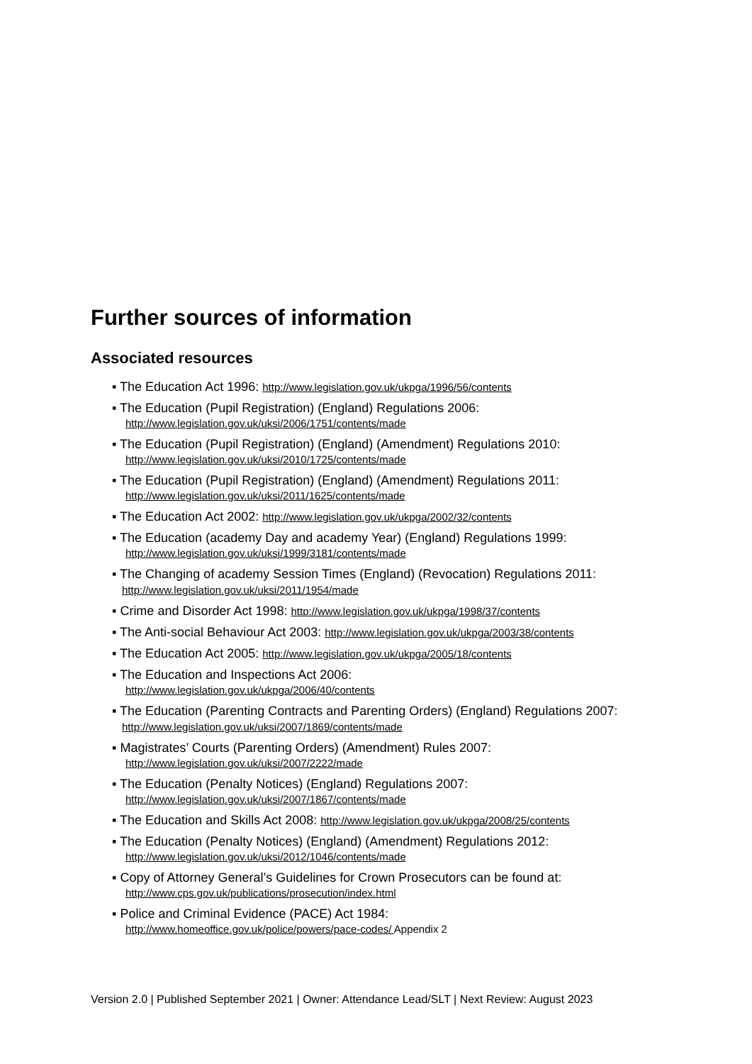Further sources of information
Associated resources
▪ The Education Act 1996: http://www.legislation.gov.uk/ukpga/1996/56/contents
▪ The Education (Pupil Registration) (England) Regulations 2006:
http://www.legislation.gov.uk/uksi/2006/1751/contents/made
▪ The Education (Pupil Registration) (England) (Amendment) Regulations 2010:
http://www.legislation.gov.uk/uksi/2010/1725/contents/made
▪ The Education (Pupil Registration) (England) (Amendment) Regulations 2011:
http://www.legislation.gov.uk/uksi/2011/1625/contents/made
▪ The Education Act 2002: http://www.legislation.gov.uk/ukpga/2002/32/contents
▪ The Education (academy Day and academy Year) (England) Regulations 1999:
http://www.legislation.gov.uk/uksi/1999/3181/contents/made
▪ The Changing of academy Session Times (England) (Revocation) Regulations 2011: http://www.legislation.gov.uk/uksi/2011/1954/made
▪ Crime and Disorder Act 1998: http://www.legislation.gov.uk/ukpga/1998/37/contents
▪ The Anti-social Behaviour Act 2003: http://www.legislation.gov.uk/ukpga/2003/38/contents
▪ The Education Act 2005: http://www.legislation.gov.uk/ukpga/2005/18/contents
▪ The Education and Inspections Act 2006:
http://www.legislation.gov.uk/ukpga/2006/40/contents
▪ The Education (Parenting Contracts and Parenting Orders) (England) Regulations 2007: http://www.legislation.gov.uk/uksi/2007/1869/contents/made
▪ Magistrates’ Courts (Parenting Orders) (Amendment) Rules 2007:
http://www.legislation.gov.uk/uksi/2007/2222/made
▪ The Education (Penalty Notices) (England) Regulations 2007:
http://www.legislation.gov.uk/uksi/2007/1867/contents/made
▪ The Education and Skills Act 2008: http://www.legislation.gov.uk/ukpga/2008/25/contents
▪ The Education (Penalty Notices) (England) (Amendment) Regulations 2012:
http://www.legislation.gov.uk/uksi/2012/1046/contents/made
▪ Copy of Attorney General’s Guidelines for Crown Prosecutors can be found at:
http://www.cps.gov.uk/publications/prosecution/index.html
▪ Police and Criminal Evidence (PACE) Act 1984:
http://www.homeoffice.gov.uk/police/powers/pace-codes/ Appendix 2
Version 2.0 | Published September 2021 | Owner: Attendance Lead/SLT | Next Review: August 2023